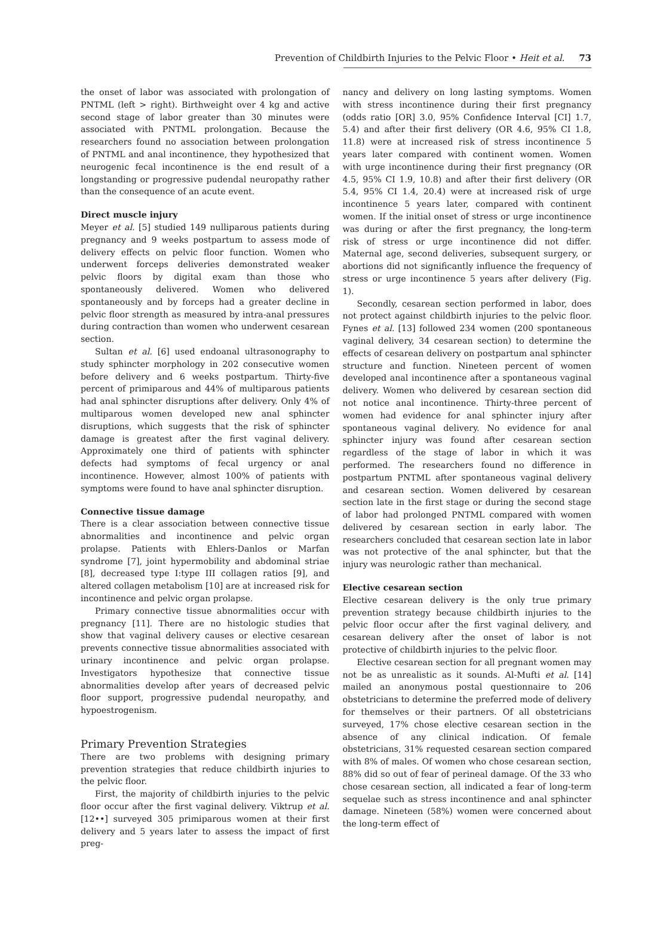Prevention of Childbirth Injuries to the Pelvic Floor • Heit et al. 73
the onset of labor was associated with prolongation of PNTML (left > right). Birthweight over 4 kg and active second stage of labor greater than 30 minutes were associated with PNTML prolongation. Because the researchers found no association between prolongation of PNTML and anal incontinence, they hypothesized that neurogenic fecal incontinence is the end result of a longstanding or progressive pudendal neuropathy rather than the consequence of an acute event.
Direct muscle injury
Meyer et al. [5] studied 149 nulliparous patients during pregnancy and 9 weeks postpartum to assess mode of delivery effects on pelvic floor function. Women who underwent forceps deliveries demonstrated weaker pelvic floors by digital exam than those who spontaneously delivered. Women who delivered spontaneously and by forceps had a greater decline in pelvic floor strength as measured by intra-anal pressures during contraction than women who underwent cesarean section.
Sultan et al. [6] used endoanal ultrasonography to study sphincter morphology in 202 consecutive women before delivery and 6 weeks postpartum. Thirty-five percent of primiparous and 44% of multiparous patients had anal sphincter disruptions after delivery. Only 4% of multiparous women developed new anal sphincter disruptions, which suggests that the risk of sphincter damage is greatest after the first vaginal delivery. Approximately one third of patients with sphincter defects had symptoms of fecal urgency or anal incontinence. However, almost 100% of patients with symptoms were found to have anal sphincter disruption.
Connective tissue damage
There is a clear association between connective tissue abnormalities and incontinence and pelvic organ prolapse. Patients with Ehlers-Danlos or Marfan syndrome [7], joint hypermobility and abdominal striae [8], decreased type I:type III collagen ratios [9], and altered collagen metabolism [10] are at increased risk for incontinence and pelvic organ prolapse.
Primary connective tissue abnormalities occur with pregnancy [11]. There are no histologic studies that show that vaginal delivery causes or elective cesarean prevents connective tissue abnormalities associated with urinary incontinence and pelvic organ prolapse. Investigators hypothesize that connective tissue abnormalities develop after years of decreased pelvic floor support, progressive pudendal neuropathy, and hypoestrogenism.
Primary Prevention Strategies
There are two problems with designing primary prevention strategies that reduce childbirth injuries to the pelvic floor.
First, the majority of childbirth injuries to the pelvic floor occur after the first vaginal delivery. Viktrup et al. [12••] surveyed 305 primiparous women at their first delivery and 5 years later to assess the impact of first preg-
nancy and delivery on long lasting symptoms. Women with stress incontinence during their first pregnancy (odds ratio [OR] 3.0, 95% Confidence Interval [CI] 1.7, 5.4) and after their first delivery (OR 4.6, 95% CI 1.8, 11.8) were at increased risk of stress incontinence 5 years later compared with continent women. Women with urge incontinence during their first pregnancy (OR 4.5, 95% CI 1.9, 10.8) and after their first delivery (OR 5.4, 95% CI 1.4, 20.4) were at increased risk of urge incontinence 5 years later, compared with continent women. If the initial onset of stress or urge incontinence was during or after the first pregnancy, the long-term risk of stress or urge incontinence did not differ. Maternal age, second deliveries, subsequent surgery, or abortions did not significantly influence the frequency of stress or urge incontinence 5 years after delivery (Fig. 1).
Secondly, cesarean section performed in labor, does not protect against childbirth injuries to the pelvic floor. Fynes et al. [13] followed 234 women (200 spontaneous vaginal delivery, 34 cesarean section) to determine the effects of cesarean delivery on postpartum anal sphincter structure and function. Nineteen percent of women developed anal incontinence after a spontaneous vaginal delivery. Women who delivered by cesarean section did not notice anal incontinence. Thirty-three percent of women had evidence for anal sphincter injury after spontaneous vaginal delivery. No evidence for anal sphincter injury was found after cesarean section regardless of the stage of labor in which it was performed. The researchers found no difference in postpartum PNTML after spontaneous vaginal delivery and cesarean section. Women delivered by cesarean section late in the first stage or during the second stage of labor had prolonged PNTML compared with women delivered by cesarean section in early labor. The researchers concluded that cesarean section late in labor was not protective of the anal sphincter, but that the injury was neurologic rather than mechanical.
Elective cesarean section
Elective cesarean delivery is the only true primary prevention strategy because childbirth injuries to the pelvic floor occur after the first vaginal delivery, and cesarean delivery after the onset of labor is not protective of childbirth injuries to the pelvic floor.
Elective cesarean section for all pregnant women may not be as unrealistic as it sounds. Al-Mufti et al. [14] mailed an anonymous postal questionnaire to 206 obstetricians to determine the preferred mode of delivery for themselves or their partners. Of all obstetricians surveyed, 17% chose elective cesarean section in the absence of any clinical indication. Of female obstetricians, 31% requested cesarean section compared with 8% of males. Of women who chose cesarean section, 88% did so out of fear of perineal damage. Of the 33 who chose cesarean section, all indicated a fear of long-term sequelae such as stress incontinence and anal sphincter damage. Nineteen (58%) women were concerned about the long-term effect of